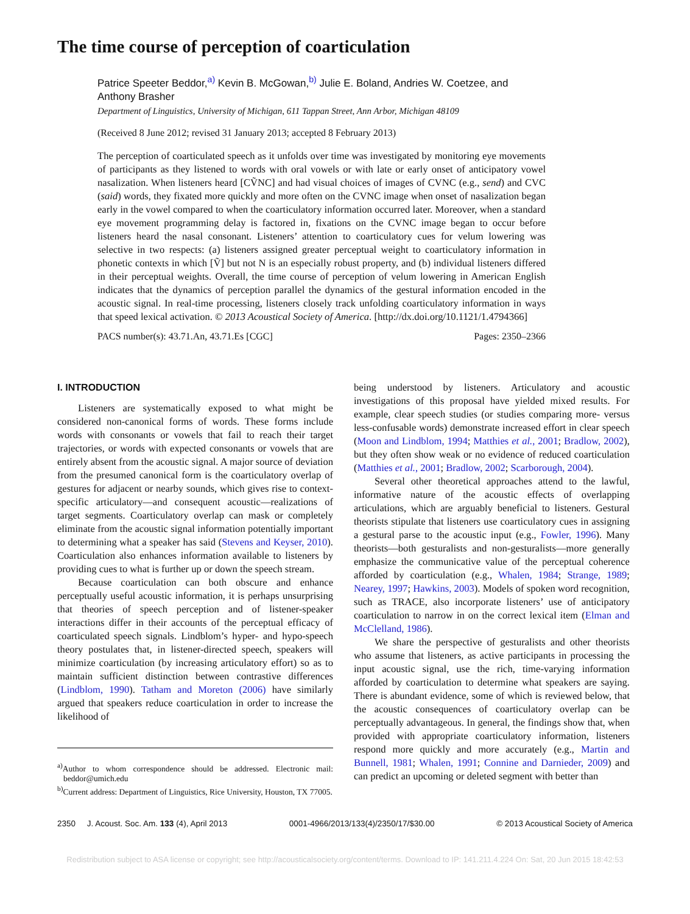The time course of perception of coarticulation
Patrice Speeter Beddor,<sup>a)</sup> Kevin B. McGowan,<sup>b)</sup> Julie E. Boland, Andries W. Coetzee, and Anthony Brasher
Department of Linguistics, University of Michigan, 611 Tappan Street, Ann Arbor, Michigan 48109
(Received 8 June 2012; revised 31 January 2013; accepted 8 February 2013)
The perception of coarticulated speech as it unfolds over time was investigated by monitoring eye movements of participants as they listened to words with oral vowels or with late or early onset of anticipatory vowel nasalization. When listeners heard [CṼNC] and had visual choices of images of CVNC (e.g., send) and CVC (said) words, they fixated more quickly and more often on the CVNC image when onset of nasalization began early in the vowel compared to when the coarticulatory information occurred later. Moreover, when a standard eye movement programming delay is factored in, fixations on the CVNC image began to occur before listeners heard the nasal consonant. Listeners’ attention to coarticulatory cues for velum lowering was selective in two respects: (a) listeners assigned greater perceptual weight to coarticulatory information in phonetic contexts in which [Ṽ] but not N is an especially robust property, and (b) individual listeners differed in their perceptual weights. Overall, the time course of perception of velum lowering in American English indicates that the dynamics of perception parallel the dynamics of the gestural information encoded in the acoustic signal. In real-time processing, listeners closely track unfolding coarticulatory information in ways that speed lexical activation. © 2013 Acoustical Society of America. [http://dx.doi.org/10.1121/1.4794366]
PACS number(s): 43.71.An, 43.71.Es [CGC] Pages: 2350–2366
I. INTRODUCTION
Listeners are systematically exposed to what might be considered non-canonical forms of words. These forms include words with consonants or vowels that fail to reach their target trajectories, or words with expected consonants or vowels that are entirely absent from the acoustic signal. A major source of deviation from the presumed canonical form is the coarticulatory overlap of gestures for adjacent or nearby sounds, which gives rise to context-specific articulatory—and consequent acoustic—realizations of target segments. Coarticulatory overlap can mask or completely eliminate from the acoustic signal information potentially important to determining what a speaker has said (Stevens and Keyser, 2010). Coarticulation also enhances information available to listeners by providing cues to what is further up or down the speech stream.
Because coarticulation can both obscure and enhance perceptually useful acoustic information, it is perhaps unsurprising that theories of speech perception and of listener-speaker interactions differ in their accounts of the perceptual efficacy of coarticulated speech signals. Lindblom’s hyper- and hypo-speech theory postulates that, in listener-directed speech, speakers will minimize coarticulation (by increasing articulatory effort) so as to maintain sufficient distinction between contrastive differences (Lindblom, 1990). Tatham and Moreton (2006) have similarly argued that speakers reduce coarticulation in order to increase the likelihood of
<sup>a)</sup> Author to whom correspondence should be addressed. Electronic mail: beddor@umich.edu
<sup>b)</sup> Current address: Department of Linguistics, Rice University, Houston, TX 77005.
being understood by listeners. Articulatory and acoustic investigations of this proposal have yielded mixed results. For example, clear speech studies (or studies comparing more- versus less-confusable words) demonstrate increased effort in clear speech (Moon and Lindblom, 1994; Matthies et al., 2001; Bradlow, 2002), but they often show weak or no evidence of reduced coarticulation (Matthies et al., 2001; Bradlow, 2002; Scarborough, 2004).
Several other theoretical approaches attend to the lawful, informative nature of the acoustic effects of overlapping articulations, which are arguably beneficial to listeners. Gestural theorists stipulate that listeners use coarticulatory cues in assigning a gestural parse to the acoustic input (e.g., Fowler, 1996). Many theorists—both gesturalists and non-gesturalists—more generally emphasize the communicative value of the perceptual coherence afforded by coarticulation (e.g., Whalen, 1984; Strange, 1989; Nearey, 1997; Hawkins, 2003). Models of spoken word recognition, such as TRACE, also incorporate listeners’ use of anticipatory coarticulation to narrow in on the correct lexical item (Elman and McClelland, 1986).
We share the perspective of gesturalists and other theorists who assume that listeners, as active participants in processing the input acoustic signal, use the rich, time-varying information afforded by coarticulation to determine what speakers are saying. There is abundant evidence, some of which is reviewed below, that the acoustic consequences of coarticulatory overlap can be perceptually advantageous. In general, the findings show that, when provided with appropriate coarticulatory information, listeners respond more quickly and more accurately (e.g., Martin and Bunnell, 1981; Whalen, 1991; Connine and Darnieder, 2009) and can predict an upcoming or deleted segment with better than
2350 J. Acoust. Soc. Am. 133 (4), April 2013 0001-4966/2013/133(4)/2350/17/$30.00 © 2013 Acoustical Society of America
Redistribution subject to ASA license or copyright; see http://acousticalsociety.org/content/terms. Download to IP: 141.211.4.224 On: Sat, 20 Jun 2015 18:42:53